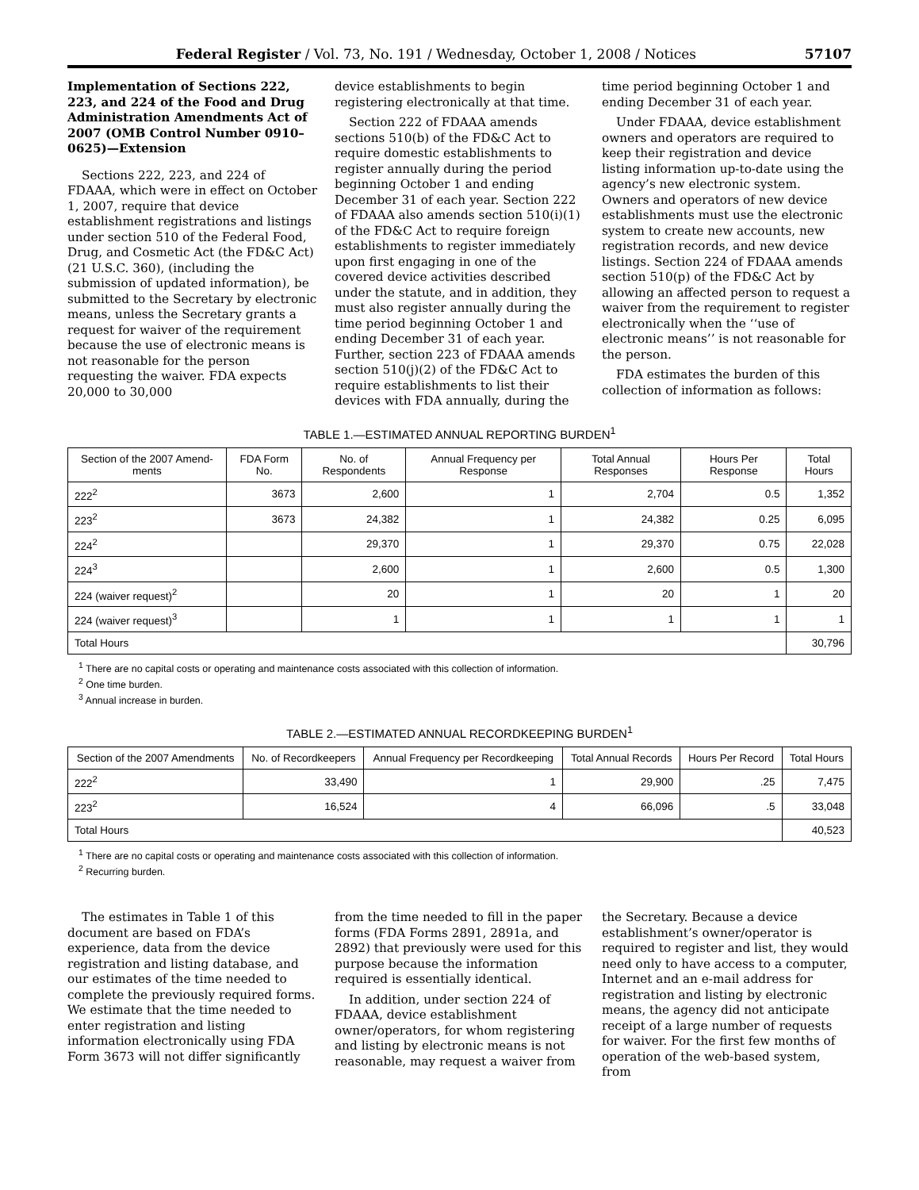Federal Register / Vol. 73, No. 191 / Wednesday, October 1, 2008 / Notices 57107
Implementation of Sections 222, 223, and 224 of the Food and Drug Administration Amendments Act of 2007 (OMB Control Number 0910–0625)—Extension
Sections 222, 223, and 224 of FDAAA, which were in effect on October 1, 2007, require that device establishment registrations and listings under section 510 of the Federal Food, Drug, and Cosmetic Act (the FD&C Act) (21 U.S.C. 360), (including the submission of updated information), be submitted to the Secretary by electronic means, unless the Secretary grants a request for waiver of the requirement because the use of electronic means is not reasonable for the person requesting the waiver. FDA expects 20,000 to 30,000
device establishments to begin registering electronically at that time.
Section 222 of FDAAA amends sections 510(b) of the FD&C Act to require domestic establishments to register annually during the period beginning October 1 and ending December 31 of each year. Section 222 of FDAAA also amends section 510(i)(1) of the FD&C Act to require foreign establishments to register immediately upon first engaging in one of the covered device activities described under the statute, and in addition, they must also register annually during the time period beginning October 1 and ending December 31 of each year. Further, section 223 of FDAAA amends section 510(j)(2) of the FD&C Act to require establishments to list their devices with FDA annually, during the
time period beginning October 1 and ending December 31 of each year.
Under FDAAA, device establishment owners and operators are required to keep their registration and device listing information up-to-date using the agency’s new electronic system. Owners and operators of new device establishments must use the electronic system to create new accounts, new registration records, and new device listings. Section 224 of FDAAA amends section 510(p) of the FD&C Act by allowing an affected person to request a waiver from the requirement to register electronically when the ‘‘use of electronic means’’ is not reasonable for the person.
FDA estimates the burden of this collection of information as follows:
TABLE 1.—ESTIMATED ANNUAL REPORTING BURDEN<sup>1</sup>
| Section of the 2007 Amend-ments | FDA Form No. | No. of Respondents | Annual Frequency per Response | Total Annual Responses | Hours Per Response | Total Hours |
| --- | --- | --- | --- | --- | --- | --- |
| 222<sup>2</sup> | 3673 | 2,600 | 1 | 2,704 | 0.5 | 1,352 |
| 223<sup>2</sup> | 3673 | 24,382 | 1 | 24,382 | 0.25 | 6,095 |
| 224<sup>2</sup> | | 29,370 | 1 | 29,370 | 0.75 | 22,028 |
| 224<sup>3</sup> | | 2,600 | 1 | 2,600 | 0.5 | 1,300 |
| 224 (waiver request)<sup>2</sup> | | 20 | 1 | 20 | 1 | 20 |
| 224 (waiver request)<sup>3</sup> | | 1 | 1 | 1 | 1 | 1 |
| Total Hours | | | | | | 30,796 |
<sup>1</sup> There are no capital costs or operating and maintenance costs associated with this collection of information.
<sup>2</sup> One time burden.
<sup>3</sup> Annual increase in burden.
TABLE 2.—ESTIMATED ANNUAL RECORDKEEPING BURDEN<sup>1</sup>
| Section of the 2007 Amendments | No. of Recordkeepers | Annual Frequency per Recordkeeping | Total Annual Records | Hours Per Record | Total Hours |
| --- | --- | --- | --- | --- | --- |
| 222<sup>2</sup> | 33,490 | 1 | 29,900 | .25 | 7,475 |
| 223<sup>2</sup> | 16,524 | 4 | 66,096 | .5 | 33,048 |
| Total Hours | | | | | 40,523 |
<sup>1</sup> There are no capital costs or operating and maintenance costs associated with this collection of information.
<sup>2</sup> Recurring burden.
The estimates in Table 1 of this document are based on FDA’s experience, data from the device registration and listing database, and our estimates of the time needed to complete the previously required forms. We estimate that the time needed to enter registration and listing information electronically using FDA Form 3673 will not differ significantly
from the time needed to fill in the paper forms (FDA Forms 2891, 2891a, and 2892) that previously were used for this purpose because the information required is essentially identical.
In addition, under section 224 of FDAAA, device establishment owner/operators, for whom registering and listing by electronic means is not reasonable, may request a waiver from
the Secretary. Because a device establishment’s owner/operator is required to register and list, they would need only to have access to a computer, Internet and an e-mail address for registration and listing by electronic means, the agency did not anticipate receipt of a large number of requests for waiver. For the first few months of operation of the web-based system, from